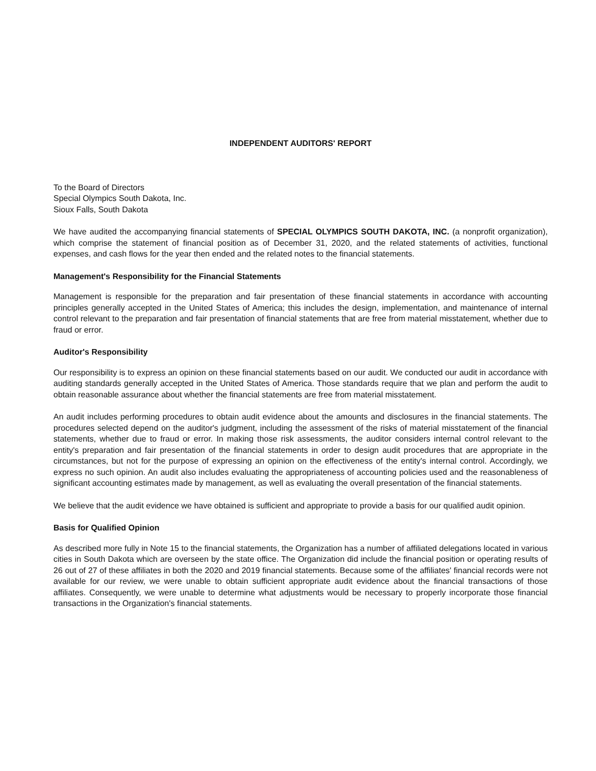INDEPENDENT AUDITORS' REPORT
To the Board of Directors
Special Olympics South Dakota, Inc.
Sioux Falls, South Dakota
We have audited the accompanying financial statements of SPECIAL OLYMPICS SOUTH DAKOTA, INC. (a nonprofit organization), which comprise the statement of financial position as of December 31, 2020, and the related statements of activities, functional expenses, and cash flows for the year then ended and the related notes to the financial statements.
Management's Responsibility for the Financial Statements
Management is responsible for the preparation and fair presentation of these financial statements in accordance with accounting principles generally accepted in the United States of America; this includes the design, implementation, and maintenance of internal control relevant to the preparation and fair presentation of financial statements that are free from material misstatement, whether due to fraud or error.
Auditor's Responsibility
Our responsibility is to express an opinion on these financial statements based on our audit. We conducted our audit in accordance with auditing standards generally accepted in the United States of America. Those standards require that we plan and perform the audit to obtain reasonable assurance about whether the financial statements are free from material misstatement.
An audit includes performing procedures to obtain audit evidence about the amounts and disclosures in the financial statements. The procedures selected depend on the auditor's judgment, including the assessment of the risks of material misstatement of the financial statements, whether due to fraud or error. In making those risk assessments, the auditor considers internal control relevant to the entity's preparation and fair presentation of the financial statements in order to design audit procedures that are appropriate in the circumstances, but not for the purpose of expressing an opinion on the effectiveness of the entity's internal control. Accordingly, we express no such opinion. An audit also includes evaluating the appropriateness of accounting policies used and the reasonableness of significant accounting estimates made by management, as well as evaluating the overall presentation of the financial statements.
We believe that the audit evidence we have obtained is sufficient and appropriate to provide a basis for our qualified audit opinion.
Basis for Qualified Opinion
As described more fully in Note 15 to the financial statements, the Organization has a number of affiliated delegations located in various cities in South Dakota which are overseen by the state office. The Organization did include the financial position or operating results of 26 out of 27 of these affiliates in both the 2020 and 2019 financial statements. Because some of the affiliates' financial records were not available for our review, we were unable to obtain sufficient appropriate audit evidence about the financial transactions of those affiliates. Consequently, we were unable to determine what adjustments would be necessary to properly incorporate those financial transactions in the Organization's financial statements.